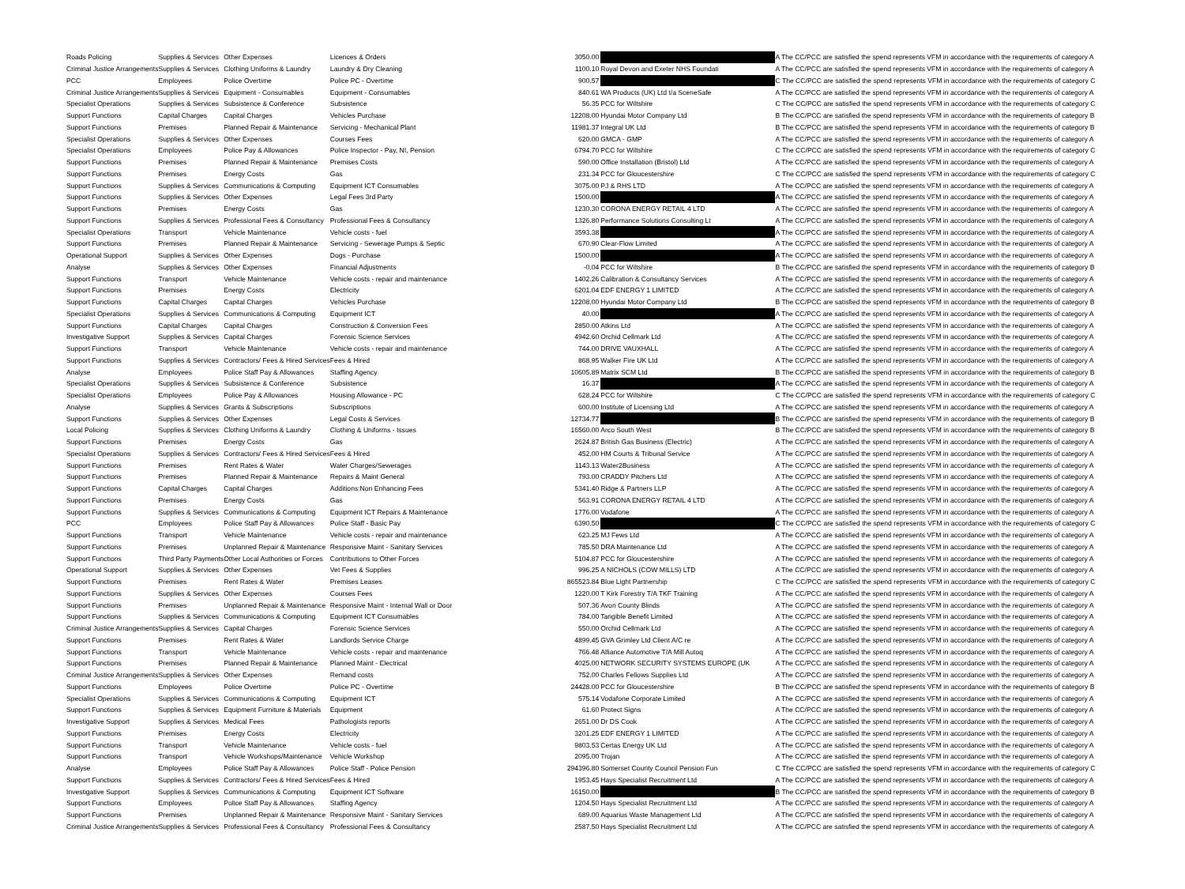| Roads Policing | Supplies & Services | Other Expenses | Licences & Orders | 3050.00 | | A The CC/PCC are satisfied the spend represents VFM in accordance with the requirements of category A |
| Criminal Justice Arrangements | Supplies & Services | Clothing Uniforms & Laundry | Laundry & Dry Cleaning | 1100.10 | Royal Devon and Exeter NHS Foundati | A The CC/PCC are satisfied the spend represents VFM in accordance with the requirements of category A |
| PCC | Employees | Police Overtime | Police PC - Overtime | 900.57 | | C The CC/PCC are satisfied the spend represents VFM in accordance with the requirements of category C |
| Criminal Justice Arrangements | Supplies & Services | Equipment - Consumables | Equipment - Consumables | 840.61 | WA Products (UK) Ltd t/a SceneSafe | A The CC/PCC are satisfied the spend represents VFM in accordance with the requirements of category A |
| Specialist Operations | Supplies & Services | Subsistence & Conference | Subsistence | 56.35 | PCC for Wiltshire | C The CC/PCC are satisfied the spend represents VFM in accordance with the requirements of category C |
| Support Functions | Capital Charges | Capital Charges | Vehicles Purchase | 12208.00 | Hyundai Motor Company Ltd | B The CC/PCC are satisfied the spend represents VFM in accordance with the requirements of category B |
| Support Functions | Premises | Planned Repair & Maintenance | Servicing - Mechanical Plant | 11981.37 | Integral UK Ltd | B The CC/PCC are satisfied the spend represents VFM in accordance with the requirements of category B |
| Specialist Operations | Supplies & Services | Other Expenses | Courses Fees | 620.00 | GMCA - GMP | A The CC/PCC are satisfied the spend represents VFM in accordance with the requirements of category A |
| Specialist Operations | Employees | Police Pay & Allowances | Police Inspector - Pay, NI, Pension | 6794.70 | PCC for Wiltshire | C The CC/PCC are satisfied the spend represents VFM in accordance with the requirements of category C |
| Support Functions | Premises | Planned Repair & Maintenance | Premises Costs | 590.00 | Office Installation (Bristol) Ltd | A The CC/PCC are satisfied the spend represents VFM in accordance with the requirements of category A |
| Support Functions | Premises | Energy Costs | Gas | 231.34 | PCC for Gloucestershire | C The CC/PCC are satisfied the spend represents VFM in accordance with the requirements of category C |
| Support Functions | Supplies & Services | Communications & Computing | Equipment ICT Consumables | 3075.00 | PJ & RHS LTD | A The CC/PCC are satisfied the spend represents VFM in accordance with the requirements of category A |
| Support Functions | Supplies & Services | Other Expenses | Legal Fees 3rd Party | 1500.00 | | A The CC/PCC are satisfied the spend represents VFM in accordance with the requirements of category A |
| Support Functions | Premises | Energy Costs | Gas | 1230.30 | CORONA ENERGY RETAIL 4 LTD | A The CC/PCC are satisfied the spend represents VFM in accordance with the requirements of category A |
| Support Functions | Supplies & Services | Professional Fees & Consultancy | Professional Fees & Consultancy | 1326.80 | Performance Solutions Consulting Lt | A The CC/PCC are satisfied the spend represents VFM in accordance with the requirements of category A |
| Specialist Operations | Transport | Vehicle Maintenance | Vehicle costs - fuel | 3593.38 | | A The CC/PCC are satisfied the spend represents VFM in accordance with the requirements of category A |
| Support Functions | Premises | Planned Repair & Maintenance | Servicing - Sewerage Pumps & Septic | 670.90 | Clear-Flow Limited | A The CC/PCC are satisfied the spend represents VFM in accordance with the requirements of category A |
| Operational Support | Supplies & Services | Other Expenses | Dogs - Purchase | 1500.00 | | A The CC/PCC are satisfied the spend represents VFM in accordance with the requirements of category A |
| Analyse | Supplies & Services | Other Expenses | Financial Adjustments | -0.04 | PCC for Wiltshire | B The CC/PCC are satisfied the spend represents VFM in accordance with the requirements of category B |
| Support Functions | Transport | Vehicle Maintenance | Vehicle costs - repair and maintenance | 1402.26 | Calibration & Consultancy Services | A The CC/PCC are satisfied the spend represents VFM in accordance with the requirements of category A |
| Support Functions | Premises | Energy Costs | Electricity | 6201.04 | EDF ENERGY 1 LIMITED | A The CC/PCC are satisfied the spend represents VFM in accordance with the requirements of category A |
| Support Functions | Capital Charges | Capital Charges | Vehicles Purchase | 12208.00 | Hyundai Motor Company Ltd | B The CC/PCC are satisfied the spend represents VFM in accordance with the requirements of category B |
| Specialist Operations | Supplies & Services | Communications & Computing | Equipment ICT | 40.00 | | A The CC/PCC are satisfied the spend represents VFM in accordance with the requirements of category A |
| Support Functions | Capital Charges | Capital Charges | Construction & Conversion Fees | 2850.00 | Atkins Ltd | A The CC/PCC are satisfied the spend represents VFM in accordance with the requirements of category A |
| Investigative Support | Supplies & Services | Capital Charges | Forensic Science Services | 4942.60 | Orchid Cellmark Ltd | A The CC/PCC are satisfied the spend represents VFM in accordance with the requirements of category A |
| Support Functions | Transport | Vehicle Maintenance | Vehicle costs - repair and maintenance | 744.00 | DRIVE VAUXHALL | A The CC/PCC are satisfied the spend represents VFM in accordance with the requirements of category A |
| Support Functions | Supplies & Services | Contractors/ Fees & Hired Services | Fees & Hired | 868.95 | Walker Fire UK Ltd | A The CC/PCC are satisfied the spend represents VFM in accordance with the requirements of category A |
| Analyse | Employees | Police Staff Pay & Allowances | Staffing Agency | 10605.89 | Matrix SCM Ltd | B The CC/PCC are satisfied the spend represents VFM in accordance with the requirements of category B |
| Specialist Operations | Supplies & Services | Subsistence & Conference | Subsistence | 16.37 | | A The CC/PCC are satisfied the spend represents VFM in accordance with the requirements of category A |
| Specialist Operations | Employees | Police Pay & Allowances | Housing Allowance - PC | 628.24 | PCC for Wiltshire | C The CC/PCC are satisfied the spend represents VFM in accordance with the requirements of category C |
| Analyse | Supplies & Services | Grants & Subscriptions | Subscriptions | 600.00 | Institute of Licensing Ltd | A The CC/PCC are satisfied the spend represents VFM in accordance with the requirements of category A |
| Support Functions | Supplies & Services | Other Expenses | Legal Costs & Services | 12734.77 | | B The CC/PCC are satisfied the spend represents VFM in accordance with the requirements of category B |
| Local Policing | Supplies & Services | Clothing Uniforms & Laundry | Clothing & Uniforms - Issues | 16560.00 | Arco South West | B The CC/PCC are satisfied the spend represents VFM in accordance with the requirements of category B |
| Support Functions | Premises | Energy Costs | Gas | 2624.87 | British Gas Business (Electric) | A The CC/PCC are satisfied the spend represents VFM in accordance with the requirements of category A |
| Specialist Operations | Supplies & Services | Contractors/ Fees & Hired Services | Fees & Hired | 452.00 | HM Courts & Tribunal Service | A The CC/PCC are satisfied the spend represents VFM in accordance with the requirements of category A |
| Support Functions | Premises | Rent Rates & Water | Water Charges/Sewerages | 1143.13 | Water2Business | A The CC/PCC are satisfied the spend represents VFM in accordance with the requirements of category A |
| Support Functions | Premises | Planned Repair & Maintenance | Repairs & Maint General | 793.00 | CRADDY Pitchers Ltd | A The CC/PCC are satisfied the spend represents VFM in accordance with the requirements of category A |
| Support Functions | Capital Charges | Capital Charges | Additions:Non Enhancing Fees | 5341.40 | Ridge & Partners LLP | A The CC/PCC are satisfied the spend represents VFM in accordance with the requirements of category A |
| Support Functions | Premises | Energy Costs | Gas | 563.91 | CORONA ENERGY RETAIL 4 LTD | A The CC/PCC are satisfied the spend represents VFM in accordance with the requirements of category A |
| Support Functions | Supplies & Services | Communications & Computing | Equipment ICT Repairs & Maintenance | 1776.00 | Vodafone | A The CC/PCC are satisfied the spend represents VFM in accordance with the requirements of category A |
| PCC | Employees | Police Staff Pay & Allowances | Police Staff - Basic Pay | 6390.50 | | C The CC/PCC are satisfied the spend represents VFM in accordance with the requirements of category C |
| Support Functions | Transport | Vehicle Maintenance | Vehicle costs - repair and maintenance | 623.25 | MJ Fews Ltd | A The CC/PCC are satisfied the spend represents VFM in accordance with the requirements of category A |
| Support Functions | Premises | Unplanned Repair & Maintenance | Responsive Maint - Sanitary Services | 785.50 | DRA Maintenance Ltd | A The CC/PCC are satisfied the spend represents VFM in accordance with the requirements of category A |
| Support Functions | Third Party Payments | Other Local Authorities or Forces | Contributions to Other Forces | 5104.87 | PCC for Gloucestershire | A The CC/PCC are satisfied the spend represents VFM in accordance with the requirements of category A |
| Operational Support | Supplies & Services | Other Expenses | Vet Fees & Supplies | 996.25 | A NICHOLS (COW MILLS) LTD | A The CC/PCC are satisfied the spend represents VFM in accordance with the requirements of category A |
| Support Functions | Premises | Rent Rates & Water | Premises Leases | 865523.84 | Blue Light Partnership | C The CC/PCC are satisfied the spend represents VFM in accordance with the requirements of category C |
| Support Functions | Supplies & Services | Other Expenses | Courses Fees | 1220.00 | T Kirk Forestry T/A TKF Training | A The CC/PCC are satisfied the spend represents VFM in accordance with the requirements of category A |
| Support Functions | Premises | Unplanned Repair & Maintenance | Responsive Maint - Internal Wall or Door | 507.36 | Avon County Blinds | A The CC/PCC are satisfied the spend represents VFM in accordance with the requirements of category A |
| Support Functions | Supplies & Services | Communications & Computing | Equipment ICT Consumables | 784.00 | Tangible Benefit Limited | A The CC/PCC are satisfied the spend represents VFM in accordance with the requirements of category A |
| Criminal Justice Arrangements | Supplies & Services | Capital Charges | Forensic Science Services | 550.00 | Orchid Cellmark Ltd | A The CC/PCC are satisfied the spend represents VFM in accordance with the requirements of category A |
| Support Functions | Premises | Rent Rates & Water | Landlords Service Charge | 4899.45 | GVA Grimley Ltd Client A/C re | A The CC/PCC are satisfied the spend represents VFM in accordance with the requirements of category A |
| Support Functions | Transport | Vehicle Maintenance | Vehicle costs - repair and maintenance | 766.48 | Alliance Automotive T/A Mill Autoq | A The CC/PCC are satisfied the spend represents VFM in accordance with the requirements of category A |
| Support Functions | Premises | Planned Repair & Maintenance | Planned Maint - Electrical | 4025.00 | NETWORK SECURITY SYSTEMS EUROPE (UK | A The CC/PCC are satisfied the spend represents VFM in accordance with the requirements of category A |
| Criminal Justice Arrangements | Supplies & Services | Other Expenses | Remand costs | 752.00 | Charles Fellows Supplies Ltd | A The CC/PCC are satisfied the spend represents VFM in accordance with the requirements of category A |
| Support Functions | Employees | Police Overtime | Police PC - Overtime | 24428.00 | PCC for Gloucestershire | B The CC/PCC are satisfied the spend represents VFM in accordance with the requirements of category B |
| Specialist Operations | Supplies & Services | Communications & Computing | Equipment ICT | 575.14 | Vodafone Corporate Limited | A The CC/PCC are satisfied the spend represents VFM in accordance with the requirements of category A |
| Support Functions | Supplies & Services | Equipment Furniture & Materials | Equipment | 61.60 | Protect Signs | A The CC/PCC are satisfied the spend represents VFM in accordance with the requirements of category A |
| Investigative Support | Supplies & Services | Medical Fees | Pathologists reports | 2651.00 | Dr DS Cook | A The CC/PCC are satisfied the spend represents VFM in accordance with the requirements of category A |
| Support Functions | Premises | Energy Costs | Electricity | 3201.25 | EDF ENERGY 1 LIMITED | A The CC/PCC are satisfied the spend represents VFM in accordance with the requirements of category A |
| Support Functions | Transport | Vehicle Maintenance | Vehicle costs - fuel | 9803.53 | Certas Energy UK Ltd | A The CC/PCC are satisfied the spend represents VFM in accordance with the requirements of category A |
| Support Functions | Transport | Vehicle Workshops/Maintenance | Vehicle Workshop | 2095.00 | Trojan | A The CC/PCC are satisfied the spend represents VFM in accordance with the requirements of category A |
| Analyse | Employees | Police Staff Pay & Allowances | Police Staff - Police Pension | 294396.80 | Somerset County Council Pension Fun | C The CC/PCC are satisfied the spend represents VFM in accordance with the requirements of category C |
| Support Functions | Supplies & Services | Contractors/ Fees & Hired Services | Fees & Hired | 1953.45 | Hays Specialist Recruitment Ltd | A The CC/PCC are satisfied the spend represents VFM in accordance with the requirements of category A |
| Investigative Support | Supplies & Services | Communications & Computing | Equipment ICT Software | 16150.00 | | B The CC/PCC are satisfied the spend represents VFM in accordance with the requirements of category B |
| Support Functions | Employees | Police Staff Pay & Allowances | Staffing Agency | 1204.50 | Hays Specialist Recruitment Ltd | A The CC/PCC are satisfied the spend represents VFM in accordance with the requirements of category A |
| Support Functions | Premises | Unplanned Repair & Maintenance | Responsive Maint - Sanitary Services | 689.00 | Aquarius Waste Management Ltd | A The CC/PCC are satisfied the spend represents VFM in accordance with the requirements of category A |
| Criminal Justice Arrangements | Supplies & Services | Professional Fees & Consultancy | Professional Fees & Consultancy | 2587.50 | Hays Specialist Recruitment Ltd | A The CC/PCC are satisfied the spend represents VFM in accordance with the requirements of category A |